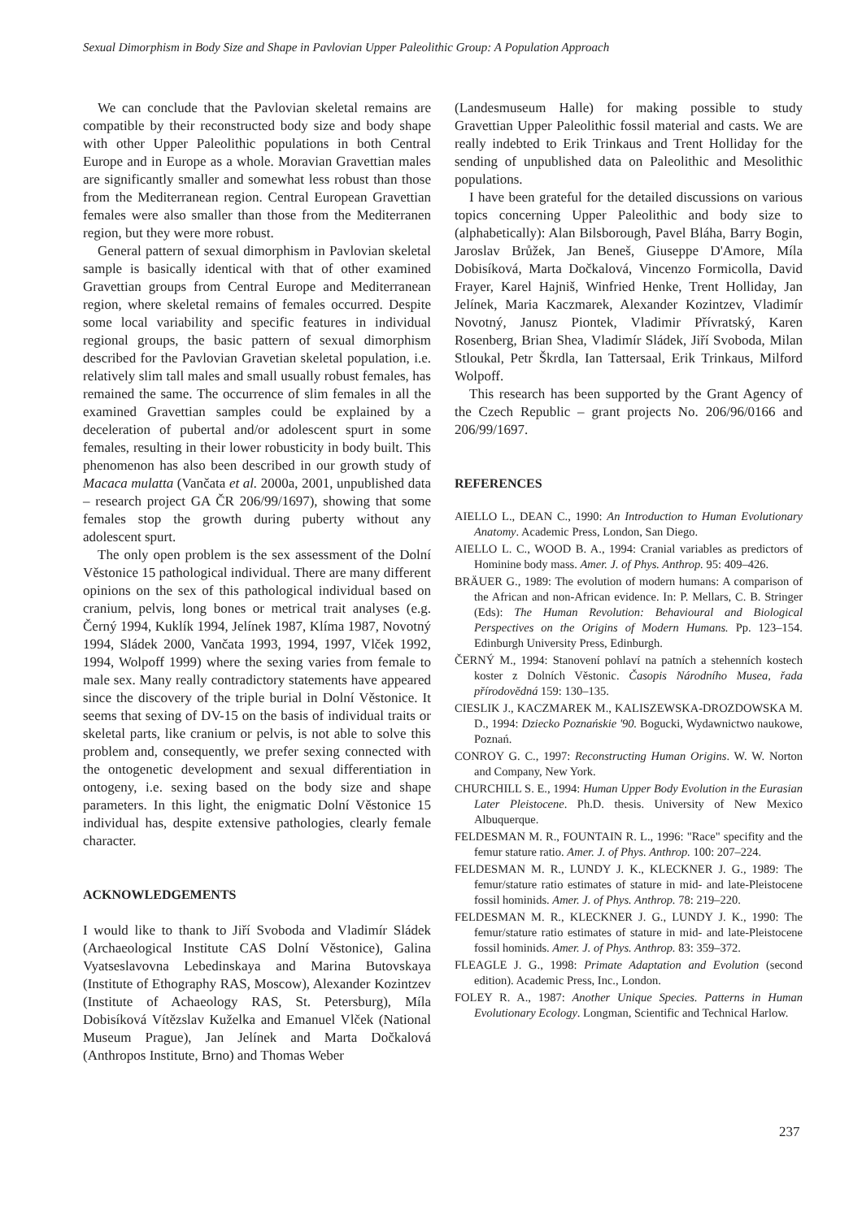Sexual Dimorphism in Body Size and Shape in Pavlovian Upper Paleolithic Group: A Population Approach
We can conclude that the Pavlovian skeletal remains are compatible by their reconstructed body size and body shape with other Upper Paleolithic populations in both Central Europe and in Europe as a whole. Moravian Gravettian males are significantly smaller and somewhat less robust than those from the Mediterranean region. Central European Gravettian females were also smaller than those from the Mediterranen region, but they were more robust.
General pattern of sexual dimorphism in Pavlovian skeletal sample is basically identical with that of other examined Gravettian groups from Central Europe and Mediterranean region, where skeletal remains of females occurred. Despite some local variability and specific features in individual regional groups, the basic pattern of sexual dimorphism described for the Pavlovian Gravetian skeletal population, i.e. relatively slim tall males and small usually robust females, has remained the same. The occurrence of slim females in all the examined Gravettian samples could be explained by a deceleration of pubertal and/or adolescent spurt in some females, resulting in their lower robusticity in body built. This phenomenon has also been described in our growth study of Macaca mulatta (Vančata et al. 2000a, 2001, unpublished data – research project GA ČR 206/99/1697), showing that some females stop the growth during puberty without any adolescent spurt.
The only open problem is the sex assessment of the Dolní Věstonice 15 pathological individual. There are many different opinions on the sex of this pathological individual based on cranium, pelvis, long bones or metrical trait analyses (e.g. Černý 1994, Kuklík 1994, Jelínek 1987, Klíma 1987, Novotný 1994, Sládek 2000, Vančata 1993, 1994, 1997, Vlček 1992, 1994, Wolpoff 1999) where the sexing varies from female to male sex. Many really contradictory statements have appeared since the discovery of the triple burial in Dolní Věstonice. It seems that sexing of DV-15 on the basis of individual traits or skeletal parts, like cranium or pelvis, is not able to solve this problem and, consequently, we prefer sexing connected with the ontogenetic development and sexual differentiation in ontogeny, i.e. sexing based on the body size and shape parameters. In this light, the enigmatic Dolní Věstonice 15 individual has, despite extensive pathologies, clearly female character.
ACKNOWLEDGEMENTS
I would like to thank to Jiří Svoboda and Vladimír Sládek (Archaeological Institute CAS Dolní Věstonice), Galina Vyatseslavovna Lebedinskaya and Marina Butovskaya (Institute of Ethography RAS, Moscow), Alexander Kozintzev (Institute of Achaeology RAS, St. Petersburg), Míla Dobisíková Vítězslav Kuželka and Emanuel Vlček (National Museum Prague), Jan Jelínek and Marta Dočkalová (Anthropos Institute, Brno) and Thomas Weber
(Landesmuseum Halle) for making possible to study Gravettian Upper Paleolithic fossil material and casts. We are really indebted to Erik Trinkaus and Trent Holliday for the sending of unpublished data on Paleolithic and Mesolithic populations.
I have been grateful for the detailed discussions on various topics concerning Upper Paleolithic and body size to (alphabetically): Alan Bilsborough, Pavel Bláha, Barry Bogin, Jaroslav Brůžek, Jan Beneš, Giuseppe D'Amore, Míla Dobisíková, Marta Dočkalová, Vincenzo Formicolla, David Frayer, Karel Hajniš, Winfried Henke, Trent Holliday, Jan Jelínek, Maria Kaczmarek, Alexander Kozintzev, Vladimír Novotný, Janusz Piontek, Vladimir Přívratský, Karen Rosenberg, Brian Shea, Vladimír Sládek, Jiří Svoboda, Milan Stloukal, Petr Škrdla, Ian Tattersaal, Erik Trinkaus, Milford Wolpoff.
This research has been supported by the Grant Agency of the Czech Republic – grant projects No. 206/96/0166 and 206/99/1697.
REFERENCES
AIELLO L., DEAN C., 1990: An Introduction to Human Evolutionary Anatomy. Academic Press, London, San Diego.
AIELLO L. C., WOOD B. A., 1994: Cranial variables as predictors of Hominine body mass. Amer. J. of Phys. Anthrop. 95: 409–426.
BRÄUER G., 1989: The evolution of modern humans: A comparison of the African and non-African evidence. In: P. Mellars, C. B. Stringer (Eds): The Human Revolution: Behavioural and Biological Perspectives on the Origins of Modern Humans. Pp. 123–154. Edinburgh University Press, Edinburgh.
ČERNÝ M., 1994: Stanovení pohlaví na patních a stehenních kostech koster z Dolních Věstonic. Časopis Národního Musea, řada přírodovědná 159: 130–135.
CIESLIK J., KACZMAREK M., KALISZEWSKA-DROZDOWSKA M. D., 1994: Dziecko Poznańskie '90. Bogucki, Wydawnictwo naukowe, Poznań.
CONROY G. C., 1997: Reconstructing Human Origins. W. W. Norton and Company, New York.
CHURCHILL S. E., 1994: Human Upper Body Evolution in the Eurasian Later Pleistocene. Ph.D. thesis. University of New Mexico Albuquerque.
FELDESMAN M. R., FOUNTAIN R. L., 1996: "Race" specifity and the femur stature ratio. Amer. J. of Phys. Anthrop. 100: 207–224.
FELDESMAN M. R., LUNDY J. K., KLECKNER J. G., 1989: The femur/stature ratio estimates of stature in mid- and late-Pleistocene fossil hominids. Amer. J. of Phys. Anthrop. 78: 219–220.
FELDESMAN M. R., KLECKNER J. G., LUNDY J. K., 1990: The femur/stature ratio estimates of stature in mid- and late-Pleistocene fossil hominids. Amer. J. of Phys. Anthrop. 83: 359–372.
FLEAGLE J. G., 1998: Primate Adaptation and Evolution (second edition). Academic Press, Inc., London.
FOLEY R. A., 1987: Another Unique Species. Patterns in Human Evolutionary Ecology. Longman, Scientific and Technical Harlow.
237